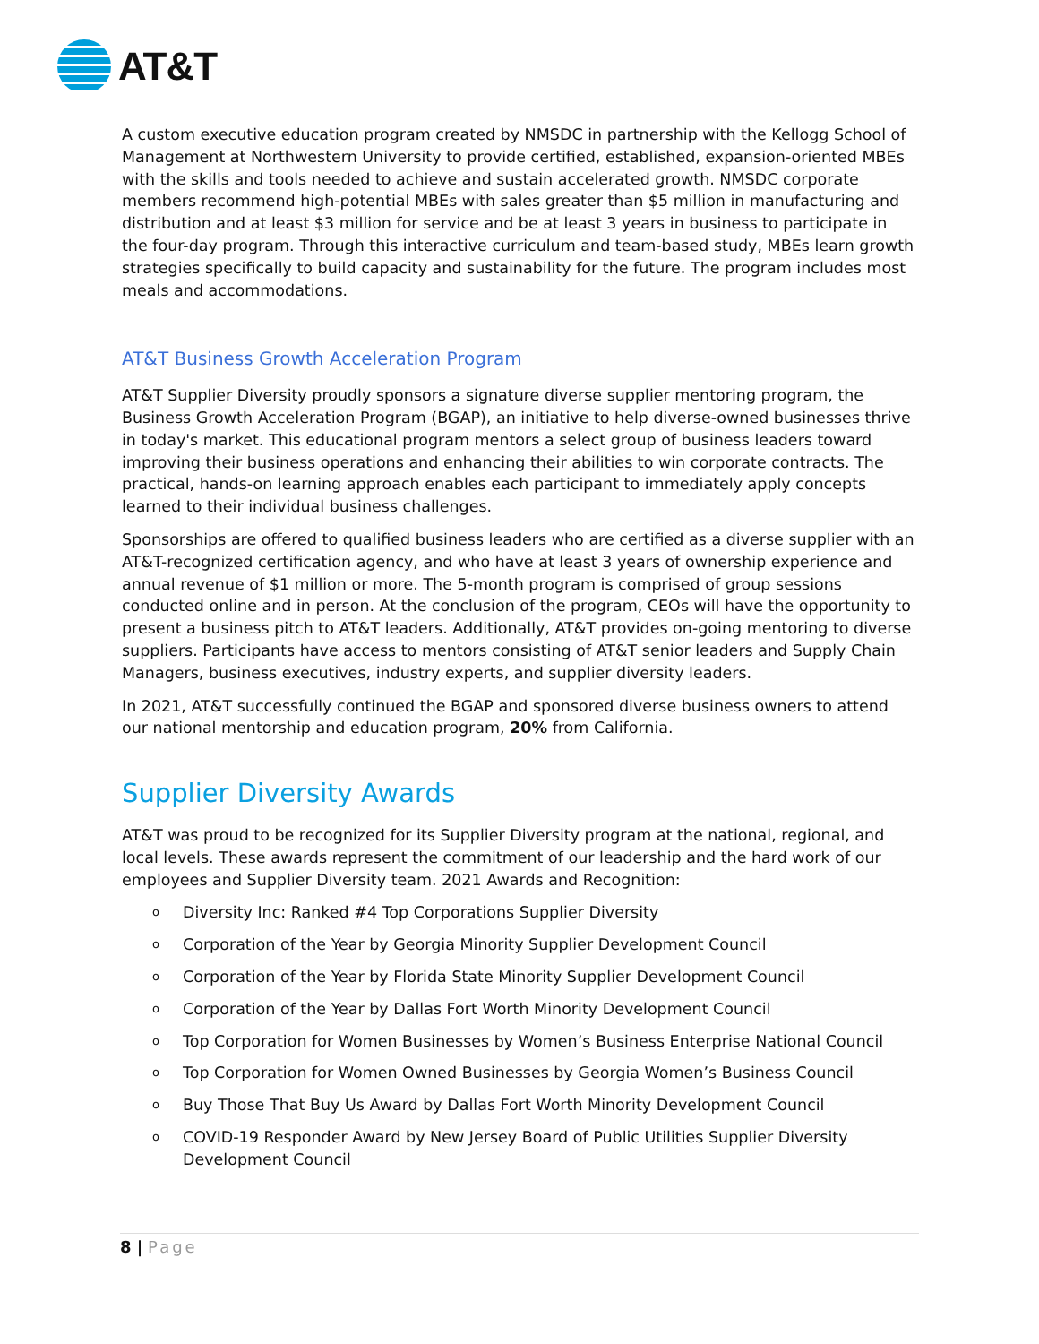AT&T
A custom executive education program created by NMSDC in partnership with the Kellogg School of Management at Northwestern University to provide certified, established, expansion-oriented MBEs with the skills and tools needed to achieve and sustain accelerated growth. NMSDC corporate members recommend high-potential MBEs with sales greater than $5 million in manufacturing and distribution and at least $3 million for service and be at least 3 years in business to participate in the four-day program. Through this interactive curriculum and team-based study, MBEs learn growth strategies specifically to build capacity and sustainability for the future. The program includes most meals and accommodations.
AT&T Business Growth Acceleration Program
AT&T Supplier Diversity proudly sponsors a signature diverse supplier mentoring program, the Business Growth Acceleration Program (BGAP), an initiative to help diverse-owned businesses thrive in today's market. This educational program mentors a select group of business leaders toward improving their business operations and enhancing their abilities to win corporate contracts. The practical, hands-on learning approach enables each participant to immediately apply concepts learned to their individual business challenges.
Sponsorships are offered to qualified business leaders who are certified as a diverse supplier with an AT&T-recognized certification agency, and who have at least 3 years of ownership experience and annual revenue of $1 million or more. The 5-month program is comprised of group sessions conducted online and in person. At the conclusion of the program, CEOs will have the opportunity to present a business pitch to AT&T leaders. Additionally, AT&T provides on-going mentoring to diverse suppliers. Participants have access to mentors consisting of AT&T senior leaders and Supply Chain Managers, business executives, industry experts, and supplier diversity leaders.
In 2021, AT&T successfully continued the BGAP and sponsored diverse business owners to attend our national mentorship and education program, 20% from California.
Supplier Diversity Awards
AT&T was proud to be recognized for its Supplier Diversity program at the national, regional, and local levels. These awards represent the commitment of our leadership and the hard work of our employees and Supplier Diversity team. 2021 Awards and Recognition:
o Diversity Inc: Ranked #4 Top Corporations Supplier Diversity
o Corporation of the Year by Georgia Minority Supplier Development Council
o Corporation of the Year by Florida State Minority Supplier Development Council
o Corporation of the Year by Dallas Fort Worth Minority Development Council
o Top Corporation for Women Businesses by Women’s Business Enterprise National Council
o Top Corporation for Women Owned Businesses by Georgia Women’s Business Council
o Buy Those That Buy Us Award by Dallas Fort Worth Minority Development Council
o COVID-19 Responder Award by New Jersey Board of Public Utilities Supplier Diversity Development Council
8 | Page